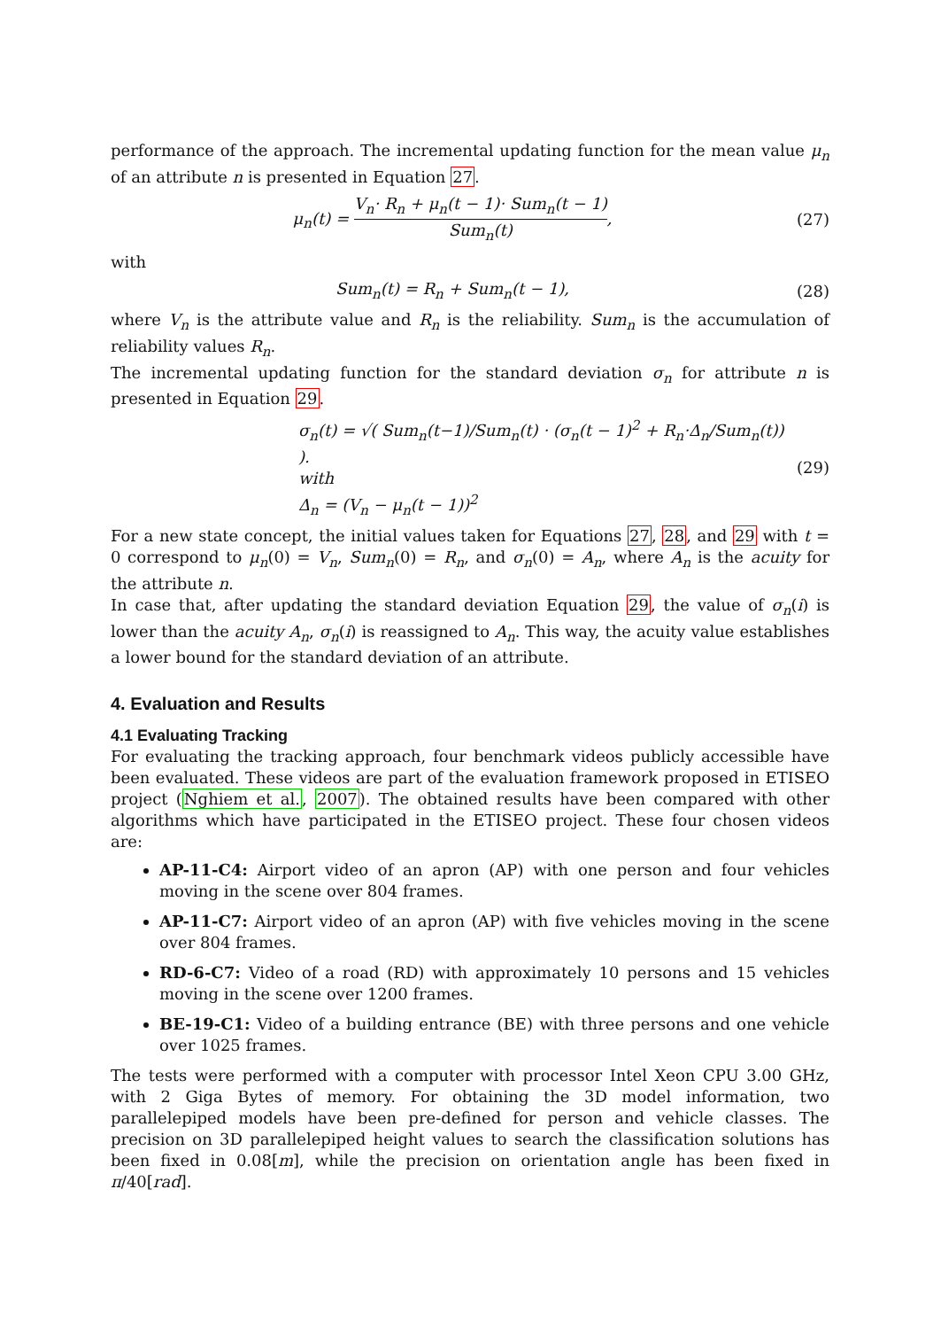performance of the approach. The incremental updating function for the mean value μ<sub>n</sub> of an attribute n is presented in Equation 27.
μ<sub>n</sub>(t) = V<sub>n</sub>· R<sub>n</sub> + μ<sub>n</sub>(t − 1)· Sum<sub>n</sub>(t − 1) Sum<sub>n</sub>(t),
(27)
with
Sum<sub>n</sub>(t) = R<sub>n</sub> + Sum<sub>n</sub>(t − 1),
(28)
where V<sub>n</sub> is the attribute value and R<sub>n</sub> is the reliability. Sum<sub>n</sub> is the accumulation of reliability values R<sub>n</sub>.
The incremental updating function for the standard deviation σ<sub>n</sub> for attribute n is presented in Equation 29.
σ<sub>n</sub>(t) = √( Sum<sub>n</sub>(t−1)/Sum<sub>n</sub>(t) · (σ<sub>n</sub>(t − 1)<sup>2</sup> + R<sub>n</sub>·Δ<sub>n</sub>/Sum<sub>n</sub>(t)) ).
with
Δ<sub>n</sub> = (V<sub>n</sub> − μ<sub>n</sub>(t − 1))<sup>2</sup>
(29)
For a new state concept, the initial values taken for Equations 27, 28, and 29 with t = 0 correspond to μ<sub>n</sub>(0) = V<sub>n</sub>, Sum<sub>n</sub>(0) = R<sub>n</sub>, and σ<sub>n</sub>(0) = A<sub>n</sub>, where A<sub>n</sub> is the acuity for the attribute n.
In case that, after updating the standard deviation Equation 29, the value of σ<sub>n</sub>(i) is lower than the acuity A<sub>n</sub>, σ<sub>n</sub>(i) is reassigned to A<sub>n</sub>. This way, the acuity value establishes a lower bound for the standard deviation of an attribute.
4. Evaluation and Results
4.1 Evaluating Tracking
For evaluating the tracking approach, four benchmark videos publicly accessible have been evaluated. These videos are part of the evaluation framework proposed in ETISEO project (Nghiem et al., 2007). The obtained results have been compared with other algorithms which have participated in the ETISEO project. These four chosen videos are:
AP-11-C4: Airport video of an apron (AP) with one person and four vehicles moving in the scene over 804 frames.
AP-11-C7: Airport video of an apron (AP) with five vehicles moving in the scene over 804 frames.
RD-6-C7: Video of a road (RD) with approximately 10 persons and 15 vehicles moving in the scene over 1200 frames.
BE-19-C1: Video of a building entrance (BE) with three persons and one vehicle over 1025 frames.
The tests were performed with a computer with processor Intel Xeon CPU 3.00 GHz, with 2 Giga Bytes of memory. For obtaining the 3D model information, two parallelepiped models have been pre-defined for person and vehicle classes. The precision on 3D parallelepiped height values to search the classification solutions has been fixed in 0.08[m], while the precision on orientation angle has been fixed in π/40[rad].